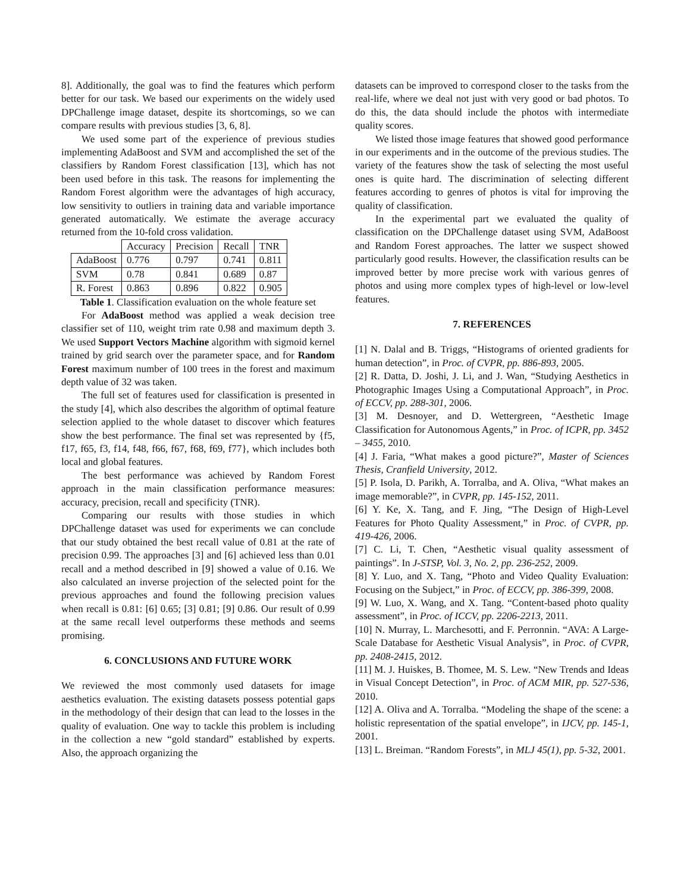8]. Additionally, the goal was to find the features which perform better for our task. We based our experiments on the widely used DPChallenge image dataset, despite its shortcomings, so we can compare results with previous studies [3, 6, 8].
We used some part of the experience of previous studies implementing AdaBoost and SVM and accomplished the set of the classifiers by Random Forest classification [13], which has not been used before in this task. The reasons for implementing the Random Forest algorithm were the advantages of high accuracy, low sensitivity to outliers in training data and variable importance generated automatically. We estimate the average accuracy returned from the 10-fold cross validation.
| | Accuracy | Precision | Recall | TNR |
| --- | --- | --- | --- | --- |
| AdaBoost | 0.776 | 0.797 | 0.741 | 0.811 |
| SVM | 0.78 | 0.841 | 0.689 | 0.87 |
| R. Forest | 0.863 | 0.896 | 0.822 | 0.905 |
Table 1. Classification evaluation on the whole feature set
For AdaBoost method was applied a weak decision tree classifier set of 110, weight trim rate 0.98 and maximum depth 3. We used Support Vectors Machine algorithm with sigmoid kernel trained by grid search over the parameter space, and for Random Forest maximum number of 100 trees in the forest and maximum depth value of 32 was taken.
The full set of features used for classification is presented in the study [4], which also describes the algorithm of optimal feature selection applied to the whole dataset to discover which features show the best performance. The final set was represented by {f5, f17, f65, f3, f14, f48, f66, f67, f68, f69, f77}, which includes both local and global features.
The best performance was achieved by Random Forest approach in the main classification performance measures: accuracy, precision, recall and specificity (TNR).
Comparing our results with those studies in which DPChallenge dataset was used for experiments we can conclude that our study obtained the best recall value of 0.81 at the rate of precision 0.99. The approaches [3] and [6] achieved less than 0.01 recall and a method described in [9] showed a value of 0.16. We also calculated an inverse projection of the selected point for the previous approaches and found the following precision values when recall is 0.81: [6] 0.65; [3] 0.81; [9] 0.86. Our result of 0.99 at the same recall level outperforms these methods and seems promising.
6. CONCLUSIONS AND FUTURE WORK
We reviewed the most commonly used datasets for image aesthetics evaluation. The existing datasets possess potential gaps in the methodology of their design that can lead to the losses in the quality of evaluation. One way to tackle this problem is including in the collection a new “gold standard” established by experts. Also, the approach organizing the
datasets can be improved to correspond closer to the tasks from the real-life, where we deal not just with very good or bad photos. To do this, the data should include the photos with intermediate quality scores.
We listed those image features that showed good performance in our experiments and in the outcome of the previous studies. The variety of the features show the task of selecting the most useful ones is quite hard. The discrimination of selecting different features according to genres of photos is vital for improving the quality of classification.
In the experimental part we evaluated the quality of classification on the DPChallenge dataset using SVM, AdaBoost and Random Forest approaches. The latter we suspect showed particularly good results. However, the classification results can be improved better by more precise work with various genres of photos and using more complex types of high-level or low-level features.
7. REFERENCES
[1] N. Dalal and B. Triggs, “Histograms of oriented gradients for human detection”, in Proc. of CVPR, pp. 886-893, 2005.
[2] R. Datta, D. Joshi, J. Li, and J. Wan, “Studying Aesthetics in Photographic Images Using a Computational Approach”, in Proc. of ECCV, pp. 288-301, 2006.
[3] M. Desnoyer, and D. Wettergreen, “Aesthetic Image Classification for Autonomous Agents,” in Proc. of ICPR, pp. 3452 – 3455, 2010.
[4] J. Faria, “What makes a good picture?”, Master of Sciences Thesis, Cranfield University, 2012.
[5] P. Isola, D. Parikh, A. Torralba, and A. Oliva, “What makes an image memorable?”, in CVPR, pp. 145-152, 2011.
[6] Y. Ke, X. Tang, and F. Jing, “The Design of High-Level Features for Photo Quality Assessment,” in Proc. of CVPR, pp. 419-426, 2006.
[7] C. Li, T. Chen, “Aesthetic visual quality assessment of paintings”. In J-STSP, Vol. 3, No. 2, pp. 236-252, 2009.
[8] Y. Luo, and X. Tang, “Photo and Video Quality Evaluation: Focusing on the Subject,” in Proc. of ECCV, pp. 386-399, 2008.
[9] W. Luo, X. Wang, and X. Tang. “Content-based photo quality assessment”, in Proc. of ICCV, pp. 2206-2213, 2011.
[10] N. Murray, L. Marchesotti, and F. Perronnin. “AVA: A Large-Scale Database for Aesthetic Visual Analysis”, in Proc. of CVPR, pp. 2408-2415, 2012.
[11] M. J. Huiskes, B. Thomee, M. S. Lew. “New Trends and Ideas in Visual Concept Detection”, in Proc. of ACM MIR, pp. 527-536, 2010.
[12] A. Oliva and A. Torralba. “Modeling the shape of the scene: a holistic representation of the spatial envelope”, in IJCV, pp. 145-1, 2001.
[13] L. Breiman. “Random Forests”, in MLJ 45(1), pp. 5-32, 2001.